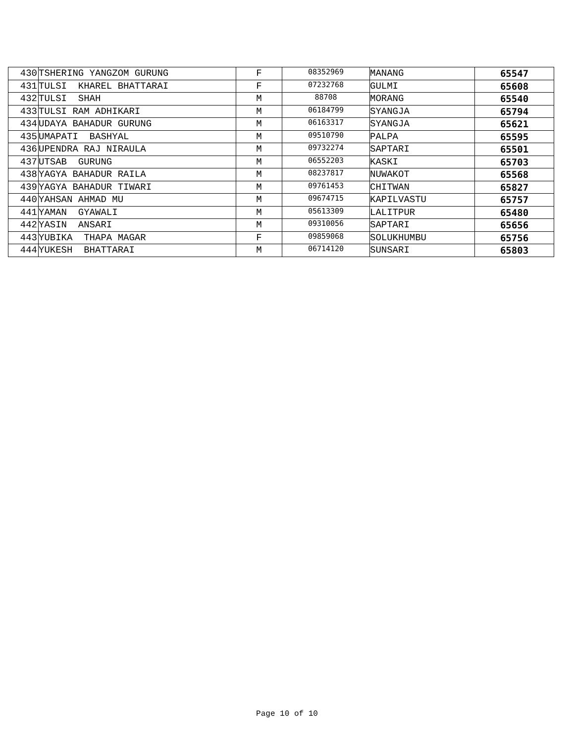| 430 | TSHERING YANGZOM GURUNG | F | 08352969 | MANANG | 65547 |
| 431 | TULSI KHAREL BHATTARAI | F | 07232768 | GULMI | 65608 |
| 432 | TULSI SHAH | M | 88708 | MORANG | 65540 |
| 433 | TULSI RAM ADHIKARI | M | 06184799 | SYANGJA | 65794 |
| 434 | UDAYA BAHADUR GURUNG | M | 06163317 | SYANGJA | 65621 |
| 435 | UMAPATI BASHYAL | M | 09510790 | PALPA | 65595 |
| 436 | UPENDRA RAJ NIRAULA | M | 09732274 | SAPTARI | 65501 |
| 437 | UTSAB GURUNG | M | 06552203 | KASKI | 65703 |
| 438 | YAGYA BAHADUR RAILA | M | 08237817 | NUWAKOT | 65568 |
| 439 | YAGYA BAHADUR TIWARI | M | 09761453 | CHITWAN | 65827 |
| 440 | YAHSAN AHMAD MU | M | 09674715 | KAPILVASTU | 65757 |
| 441 | YAMAN GYAWALI | M | 05613309 | LALITPUR | 65480 |
| 442 | YASIN ANSARI | M | 09310056 | SAPTARI | 65656 |
| 443 | YUBIKA THAPA MAGAR | F | 09859068 | SOLUKHUMBU | 65756 |
| 444 | YUKESH BHATTARAI | M | 06714120 | SUNSARI | 65803 |
Page 10 of 10